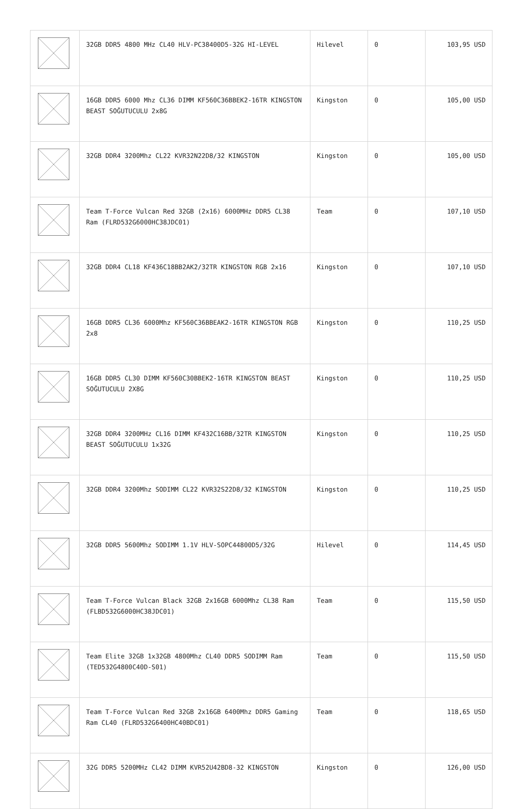| | 32GB DDR5 4800 MHz CL40 HLV-PC38400D5-32G HI-LEVEL | Hilevel | 0 | 103,95 USD |
| | 16GB DDR5 6000 Mhz CL36 DIMM KF560C36BBEK2-16TR KINGSTON BEAST SOĞUTUCULU 2x8G | Kingston | 0 | 105,00 USD |
| | 32GB DDR4 3200Mhz CL22 KVR32N22D8/32 KINGSTON | Kingston | 0 | 105,00 USD |
| | Team T-Force Vulcan Red 32GB (2x16) 6000MHz DDR5 CL38 Ram (FLRD532G6000HC38JDC01) | Team | 0 | 107,10 USD |
| | 32GB DDR4 CL18 KF436C18BB2AK2/32TR KINGSTON RGB 2x16 | Kingston | 0 | 107,10 USD |
| | 16GB DDR5 CL36 6000Mhz KF560C36BBEAK2-16TR KINGSTON RGB 2x8 | Kingston | 0 | 110,25 USD |
| | 16GB DDR5 CL30 DIMM KF560C30BBEK2-16TR KINGSTON BEAST SOĞUTUCULU 2X8G | Kingston | 0 | 110,25 USD |
| | 32GB DDR4 3200MHz CL16 DIMM KF432C16BB/32TR KINGSTON BEAST SOĞUTUCULU 1x32G | Kingston | 0 | 110,25 USD |
| | 32GB DDR4 3200Mhz SODIMM CL22 KVR32S22D8/32 KINGSTON | Kingston | 0 | 110,25 USD |
| | 32GB DDR5 5600Mhz SODIMM 1.1V HLV-SOPC44800D5/32G | Hilevel | 0 | 114,45 USD |
| | Team T-Force Vulcan Black 32GB 2x16GB 6000Mhz CL38 Ram (FLBD532G6000HC38JDC01) | Team | 0 | 115,50 USD |
| | Team Elite 32GB 1x32GB 4800Mhz CL40 DDR5 SODIMM Ram (TED532G4800C40D-S01) | Team | 0 | 115,50 USD |
| | Team T-Force Vulcan Red 32GB 2x16GB 6400Mhz DDR5 Gaming Ram CL40 (FLRD532G6400HC40BDC01) | Team | 0 | 118,65 USD |
| | 32G DDR5 5200MHz CL42 DIMM KVR52U42BD8-32 KINGSTON | Kingston | 0 | 126,00 USD |